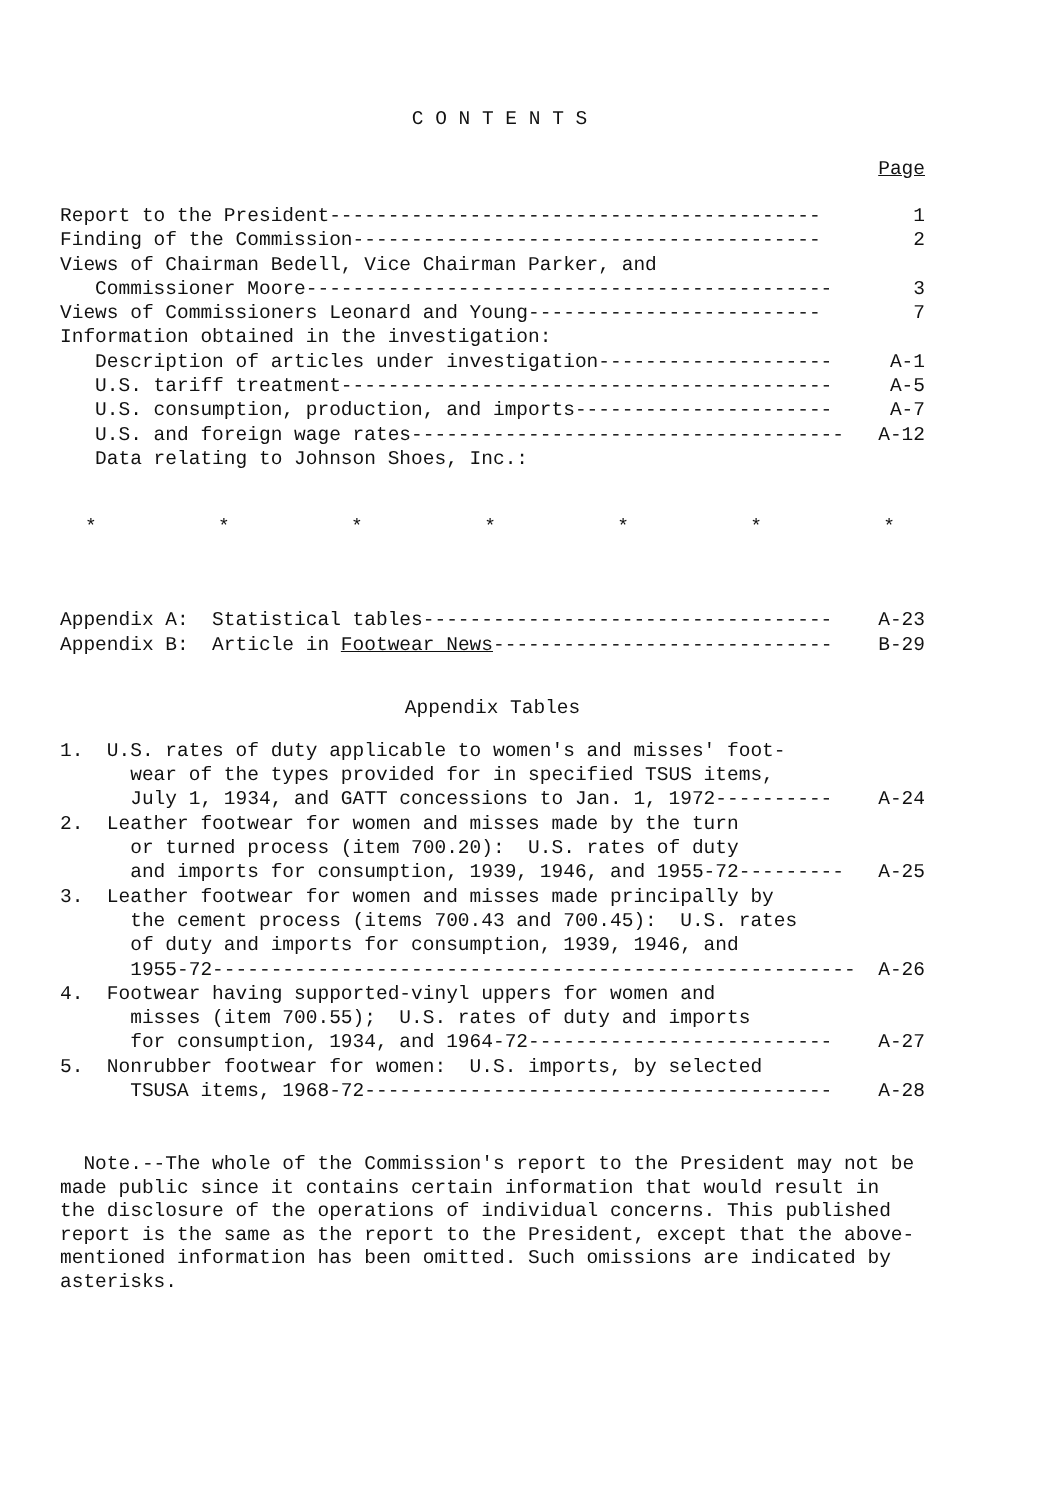C O N T E N T S
Page
Report to the President------------------------------------------ 1
Finding of the Commission---------------------------------------- 2
Views of Chairman Bedell, Vice Chairman Parker, and
Commissioner Moore--------------------------------------------- 3
Views of Commissioners Leonard and Young------------------------- 7
Information obtained in the investigation:
Description of articles under investigation-------------------- A-1
U.S. tariff treatment------------------------------------------ A-5
U.S. consumption, production, and imports---------------------- A-7
U.S. and foreign wage rates------------------------------------- A-12
Data relating to Johnson Shoes, Inc.:
* * * * * * *
Appendix A: Statistical tables----------------------------------- A-23
Appendix B: Article in Footwear News----------------------------- B-29
Appendix Tables
1. U.S. rates of duty applicable to women's and misses' foot-
wear of the types provided for in specified TSUS items,
July 1, 1934, and GATT concessions to Jan. 1, 1972---------- A-24
2. Leather footwear for women and misses made by the turn
or turned process (item 700.20): U.S. rates of duty
and imports for consumption, 1939, 1946, and 1955-72--------- A-25
3. Leather footwear for women and misses made principally by
the cement process (items 700.43 and 700.45): U.S. rates
of duty and imports for consumption, 1939, 1946, and
1955-72------------------------------------------------------- A-26
4. Footwear having supported-vinyl uppers for women and
misses (item 700.55); U.S. rates of duty and imports
for consumption, 1934, and 1964-72-------------------------- A-27
5. Nonrubber footwear for women: U.S. imports, by selected
TSUSA items, 1968-72---------------------------------------- A-28
Note.--The whole of the Commission's report to the President may not be made public since it contains certain information that would result in the disclosure of the operations of individual concerns. This published report is the same as the report to the President, except that the above-mentioned information has been omitted. Such omissions are indicated by asterisks.